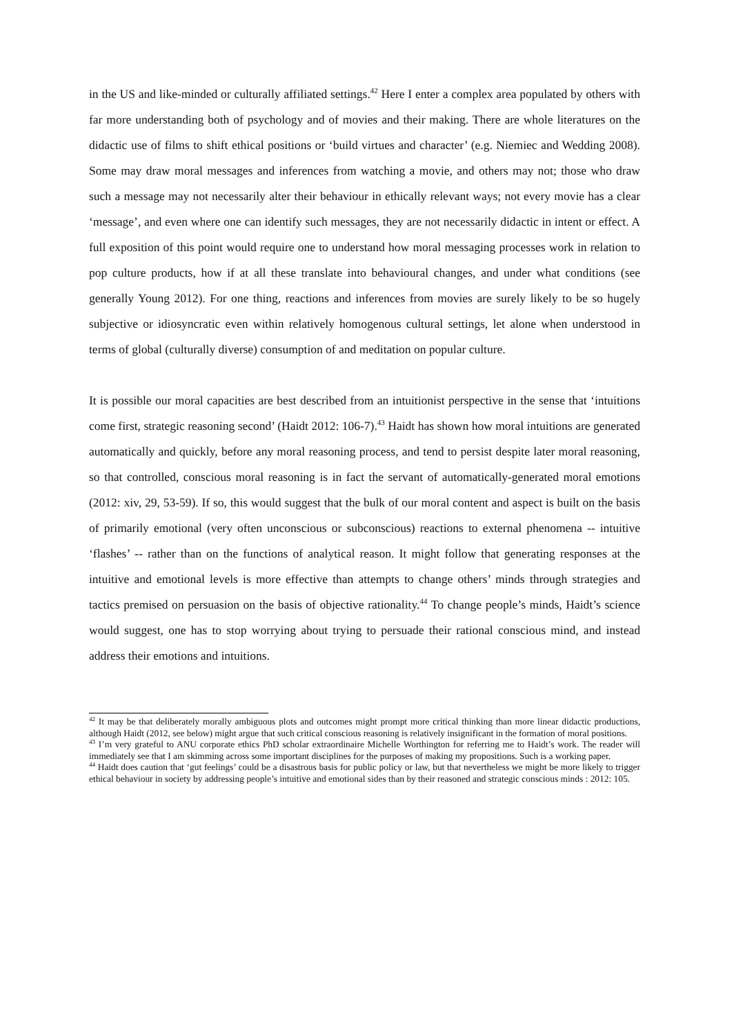in the US and like-minded or culturally affiliated settings.<sup>42</sup> Here I enter a complex area populated by others with far more understanding both of psychology and of movies and their making. There are whole literatures on the didactic use of films to shift ethical positions or ‘build virtues and character’ (e.g. Niemiec and Wedding 2008). Some may draw moral messages and inferences from watching a movie, and others may not; those who draw such a message may not necessarily alter their behaviour in ethically relevant ways; not every movie has a clear ‘message’, and even where one can identify such messages, they are not necessarily didactic in intent or effect. A full exposition of this point would require one to understand how moral messaging processes work in relation to pop culture products, how if at all these translate into behavioural changes, and under what conditions (see generally Young 2012). For one thing, reactions and inferences from movies are surely likely to be so hugely subjective or idiosyncratic even within relatively homogenous cultural settings, let alone when understood in terms of global (culturally diverse) consumption of and meditation on popular culture.
It is possible our moral capacities are best described from an intuitionist perspective in the sense that ‘intuitions come first, strategic reasoning second’ (Haidt 2012: 106-7).<sup>43</sup> Haidt has shown how moral intuitions are generated automatically and quickly, before any moral reasoning process, and tend to persist despite later moral reasoning, so that controlled, conscious moral reasoning is in fact the servant of automatically-generated moral emotions (2012: xiv, 29, 53-59). If so, this would suggest that the bulk of our moral content and aspect is built on the basis of primarily emotional (very often unconscious or subconscious) reactions to external phenomena -- intuitive ‘flashes’ -- rather than on the functions of analytical reason. It might follow that generating responses at the intuitive and emotional levels is more effective than attempts to change others’ minds through strategies and tactics premised on persuasion on the basis of objective rationality.<sup>44</sup> To change people’s minds, Haidt’s science would suggest, one has to stop worrying about trying to persuade their rational conscious mind, and instead address their emotions and intuitions.
<sup>42</sup> It may be that deliberately morally ambiguous plots and outcomes might prompt more critical thinking than more linear didactic productions, although Haidt (2012, see below) might argue that such critical conscious reasoning is relatively insignificant in the formation of moral positions.
<sup>43</sup> I’m very grateful to ANU corporate ethics PhD scholar extraordinaire Michelle Worthington for referring me to Haidt’s work. The reader will immediately see that I am skimming across some important disciplines for the purposes of making my propositions. Such is a working paper.
<sup>44</sup> Haidt does caution that ‘gut feelings’ could be a disastrous basis for public policy or law, but that nevertheless we might be more likely to trigger ethical behaviour in society by addressing people’s intuitive and emotional sides than by their reasoned and strategic conscious minds : 2012: 105.